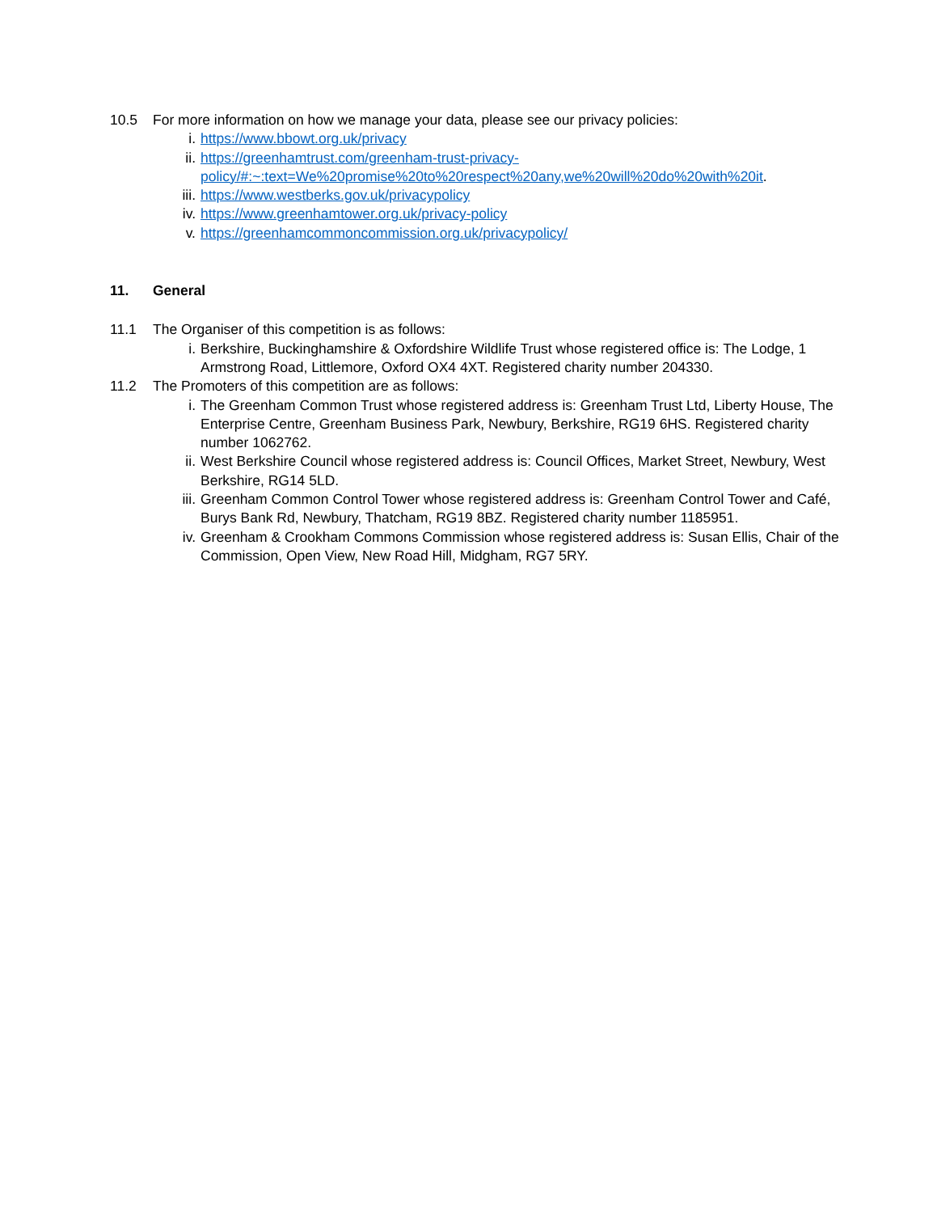10.5 For more information on how we manage your data, please see our privacy policies:
i. https://www.bbowt.org.uk/privacy
ii. https://greenhamtrust.com/greenham-trust-privacy-policy/#:~:text=We%20promise%20to%20respect%20any,we%20will%20do%20with%20it.
iii. https://www.westberks.gov.uk/privacypolicy
iv. https://www.greenhamtower.org.uk/privacy-policy
v. https://greenhamcommoncommission.org.uk/privacypolicy/
11. General
11.1 The Organiser of this competition is as follows:
i. Berkshire, Buckinghamshire & Oxfordshire Wildlife Trust whose registered office is: The Lodge, 1 Armstrong Road, Littlemore, Oxford OX4 4XT. Registered charity number 204330.
11.2 The Promoters of this competition are as follows:
i. The Greenham Common Trust whose registered address is: Greenham Trust Ltd, Liberty House, The Enterprise Centre, Greenham Business Park, Newbury, Berkshire, RG19 6HS. Registered charity number 1062762.
ii. West Berkshire Council whose registered address is: Council Offices, Market Street, Newbury, West Berkshire, RG14 5LD.
iii. Greenham Common Control Tower whose registered address is: Greenham Control Tower and Café, Burys Bank Rd, Newbury, Thatcham, RG19 8BZ. Registered charity number 1185951.
iv. Greenham & Crookham Commons Commission whose registered address is: Susan Ellis, Chair of the Commission, Open View, New Road Hill, Midgham, RG7 5RY.